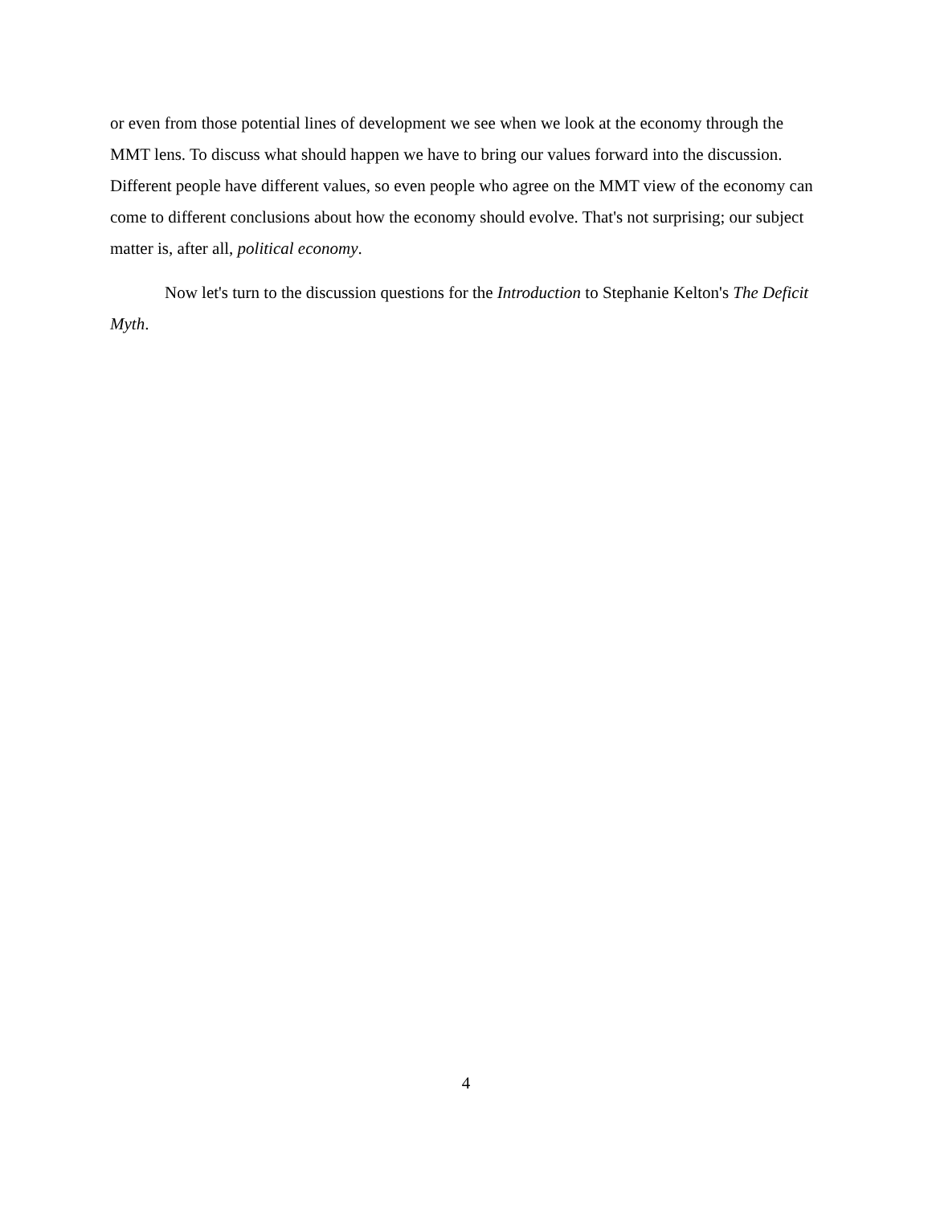or even from those potential lines of development we see when we look at the economy through the MMT lens. To discuss what should happen we have to bring our values forward into the discussion. Different people have different values, so even people who agree on the MMT view of the economy can come to different conclusions about how the economy should evolve. That's not surprising; our subject matter is, after all, political economy.
Now let's turn to the discussion questions for the Introduction to Stephanie Kelton's The Deficit Myth.
4